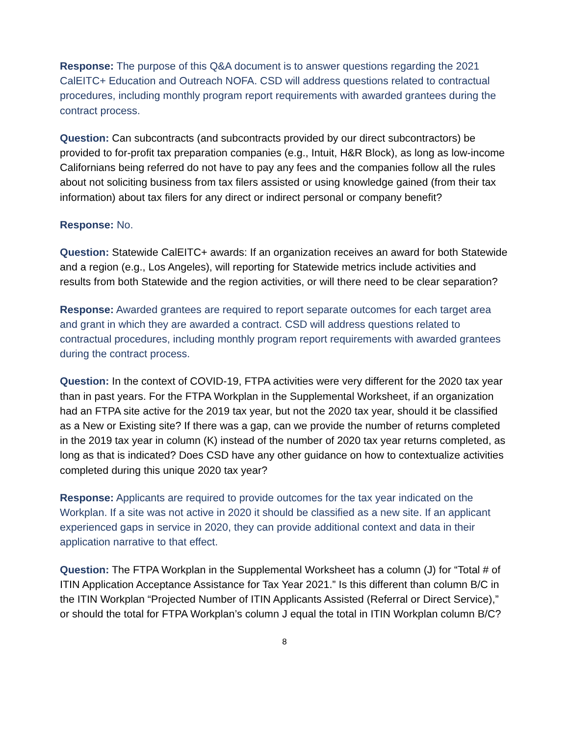Response: The purpose of this Q&A document is to answer questions regarding the 2021 CalEITC+ Education and Outreach NOFA. CSD will address questions related to contractual procedures, including monthly program report requirements with awarded grantees during the contract process.
Question: Can subcontracts (and subcontracts provided by our direct subcontractors) be provided to for-profit tax preparation companies (e.g., Intuit, H&R Block), as long as low-income Californians being referred do not have to pay any fees and the companies follow all the rules about not soliciting business from tax filers assisted or using knowledge gained (from their tax information) about tax filers for any direct or indirect personal or company benefit?
Response: No.
Question: Statewide CalEITC+ awards: If an organization receives an award for both Statewide and a region (e.g., Los Angeles), will reporting for Statewide metrics include activities and results from both Statewide and the region activities, or will there need to be clear separation?
Response: Awarded grantees are required to report separate outcomes for each target area and grant in which they are awarded a contract. CSD will address questions related to contractual procedures, including monthly program report requirements with awarded grantees during the contract process.
Question: In the context of COVID-19, FTPA activities were very different for the 2020 tax year than in past years. For the FTPA Workplan in the Supplemental Worksheet, if an organization had an FTPA site active for the 2019 tax year, but not the 2020 tax year, should it be classified as a New or Existing site? If there was a gap, can we provide the number of returns completed in the 2019 tax year in column (K) instead of the number of 2020 tax year returns completed, as long as that is indicated? Does CSD have any other guidance on how to contextualize activities completed during this unique 2020 tax year?
Response: Applicants are required to provide outcomes for the tax year indicated on the Workplan. If a site was not active in 2020 it should be classified as a new site. If an applicant experienced gaps in service in 2020, they can provide additional context and data in their application narrative to that effect.
Question: The FTPA Workplan in the Supplemental Worksheet has a column (J) for “Total # of ITIN Application Acceptance Assistance for Tax Year 2021.” Is this different than column B/C in the ITIN Workplan “Projected Number of ITIN Applicants Assisted (Referral or Direct Service),” or should the total for FTPA Workplan’s column J equal the total in ITIN Workplan column B/C?
8